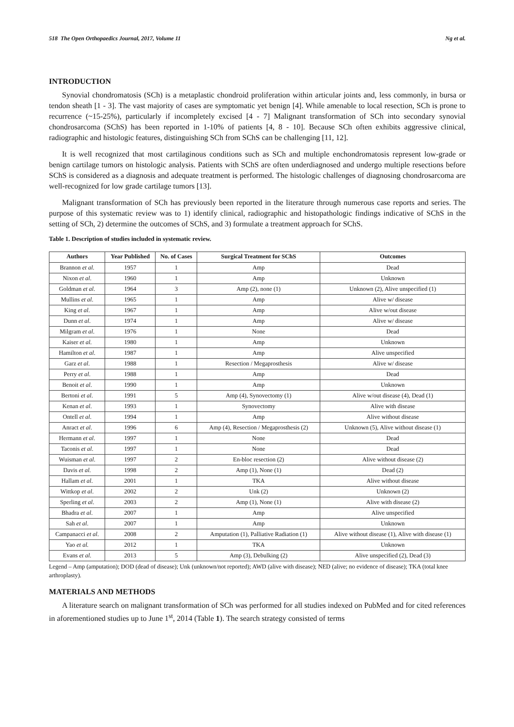518 The Open Orthopaedics Journal, 2017, Volume 11 Ng et al.
INTRODUCTION
Synovial chondromatosis (SCh) is a metaplastic chondroid proliferation within articular joints and, less commonly, in bursa or tendon sheath [1 - 3]. The vast majority of cases are symptomatic yet benign [4]. While amenable to local resection, SCh is prone to recurrence (~15-25%), particularly if incompletely excised [4 - 7] Malignant transformation of SCh into secondary synovial chondrosarcoma (SChS) has been reported in 1-10% of patients [4, 8 - 10]. Because SCh often exhibits aggressive clinical, radiographic and histologic features, distinguishing SCh from SChS can be challenging [11, 12].
It is well recognized that most cartilaginous conditions such as SCh and multiple enchondromatosis represent low-grade or benign cartilage tumors on histologic analysis. Patients with SChS are often underdiagnosed and undergo multiple resections before SChS is considered as a diagnosis and adequate treatment is performed. The histologic challenges of diagnosing chondrosarcoma are well-recognized for low grade cartilage tumors [13].
Malignant transformation of SCh has previously been reported in the literature through numerous case reports and series. The purpose of this systematic review was to 1) identify clinical, radiographic and histopathologic findings indicative of SChS in the setting of SCh, 2) determine the outcomes of SChS, and 3) formulate a treatment approach for SChS.
Table 1. Description of studies included in systematic review.
| Authors | Year Published | No. of Cases | Surgical Treatment for SChS | Outcomes |
| --- | --- | --- | --- | --- |
| Brannon et al . | 1957 | 1 | Amp | Dead |
| Nixon et al . | 1960 | 1 | Amp | Unknown |
| Goldman et al . | 1964 | 3 | Amp (2), none (1) | Unknown (2), Alive unspecified (1) |
| Mullins et al . | 1965 | 1 | Amp | Alive w/ disease |
| King et al . | 1967 | 1 | Amp | Alive w/out disease |
| Dunn et al . | 1974 | 1 | Amp | Alive w/ disease |
| Milgram et al . | 1976 | 1 | None | Dead |
| Kaiser et al. | 1980 | 1 | Amp | Unknown |
| Hamilton et al . | 1987 | 1 | Amp | Alive unspecified |
| Garz et al . | 1988 | 1 | Resection / Megaprosthesis | Alive w/ disease |
| Perry et al . | 1988 | 1 | Amp | Dead |
| Benoit et al . | 1990 | 1 | Amp | Unknown |
| Bertoni et al . | 1991 | 5 | Amp (4), Synovectomy (1) | Alive w/out disease (4), Dead (1) |
| Kenan et al . | 1993 | 1 | Synovectomy | Alive with disease |
| Ontell et al . | 1994 | 1 | Amp | Alive without disease |
| Anract et al . | 1996 | 6 | Amp (4), Resection / Megaprosthesis (2) | Unknown (5), Alive without disease (1) |
| Hermann et al . | 1997 | 1 | None | Dead |
| Taconis et al . | 1997 | 1 | None | Dead |
| Wuisman et al . | 1997 | 2 | En-bloc resection (2) | Alive without disease (2) |
| Davis et al. | 1998 | 2 | Amp (1), None (1) | Dead (2) |
| Hallam et al . | 2001 | 1 | TKA | Alive without disease |
| Wittkop et al . | 2002 | 2 | Unk (2) | Unknown (2) |
| Sperling et al . | 2003 | 2 | Amp (1), None (1) | Alive with disease (2) |
| Bhadra et al . | 2007 | 1 | Amp | Alive unspecified |
| Sah et al . | 2007 | 1 | Amp | Unknown |
| Campanacci et al . | 2008 | 2 | Amputation (1), Palliative Radiation (1) | Alive without disease (1), Alive with disease (1) |
| Yao et al. | 2012 | 1 | TKA | Unknown |
| Evans et al . | 2013 | 5 | Amp (3), Debulking (2) | Alive unspecified (2), Dead (3) |
Legend – Amp (amputation); DOD (dead of disease); Unk (unknown/not reported); AWD (alive with disease); NED (alive; no evidence of disease); TKA (total knee arthroplasty).
MATERIALS AND METHODS
A literature search on malignant transformation of SCh was performed for all studies indexed on PubMed and for cited references in aforementioned studies up to June 1<sup>st</sup>, 2014 (Table 1). The search strategy consisted of terms